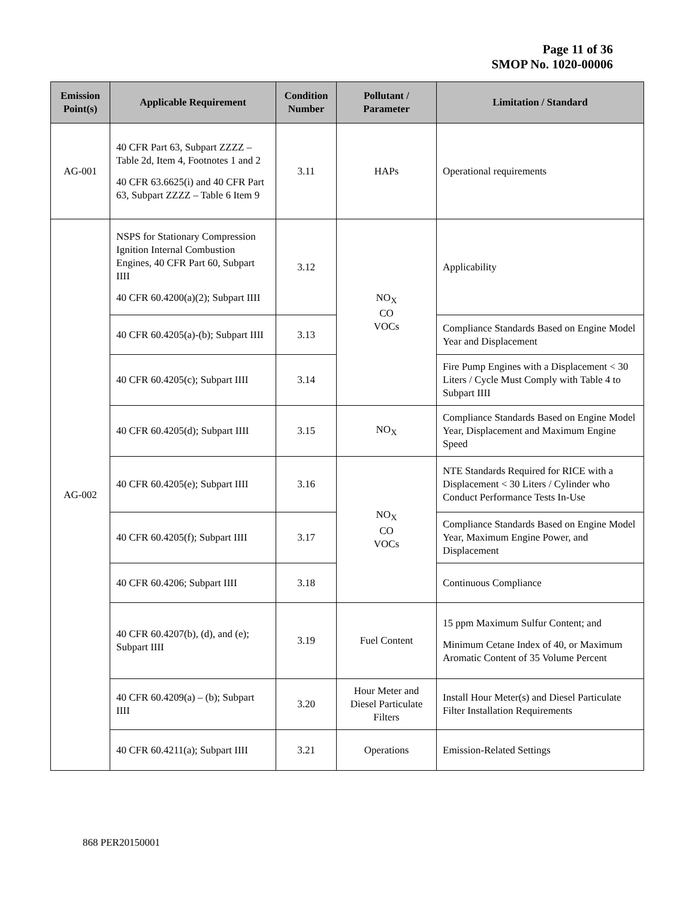Page 11 of 36
SMOP No. 1020-00006
| Emission Point(s) | Applicable Requirement | Condition Number | Pollutant / Parameter | Limitation / Standard |
| --- | --- | --- | --- | --- |
| AG-001 | 40 CFR Part 63, Subpart ZZZZ – Table 2d, Item 4, Footnotes 1 and 2 40 CFR 63.6625(i) and 40 CFR Part 63, Subpart ZZZZ – Table 6 Item 9 | 3.11 | HAPs | Operational requirements |
| AG-002 | NSPS for Stationary Compression Ignition Internal Combustion Engines, 40 CFR Part 60, Subpart IIII 40 CFR 60.4200(a)(2); Subpart IIII | 3.12 | NO<sub>X</sub> CO VOCs | Applicability |
| | 40 CFR 60.4205(a)-(b); Subpart IIII | 3.13 | | Compliance Standards Based on Engine Model Year and Displacement |
| | 40 CFR 60.4205(c); Subpart IIII | 3.14 | | Fire Pump Engines with a Displacement < 30 Liters / Cycle Must Comply with Table 4 to Subpart IIII |
| | 40 CFR 60.4205(d); Subpart IIII | 3.15 | NO<sub>X</sub> | Compliance Standards Based on Engine Model Year, Displacement and Maximum Engine Speed |
| | 40 CFR 60.4205(e); Subpart IIII | 3.16 | NO<sub>X</sub> CO VOCs | NTE Standards Required for RICE with a Displacement < 30 Liters / Cylinder who Conduct Performance Tests In-Use |
| | 40 CFR 60.4205(f); Subpart IIII | 3.17 | | Compliance Standards Based on Engine Model Year, Maximum Engine Power, and Displacement |
| | 40 CFR 60.4206; Subpart IIII | 3.18 | | Continuous Compliance |
| | 40 CFR 60.4207(b), (d), and (e); Subpart IIII | 3.19 | Fuel Content | 15 ppm Maximum Sulfur Content; and Minimum Cetane Index of 40, or Maximum Aromatic Content of 35 Volume Percent |
| | 40 CFR 60.4209(a) – (b); Subpart IIII | 3.20 | Hour Meter and Diesel Particulate Filters | Install Hour Meter(s) and Diesel Particulate Filter Installation Requirements |
| | 40 CFR 60.4211(a); Subpart IIII | 3.21 | Operations | Emission-Related Settings |
868 PER20150001